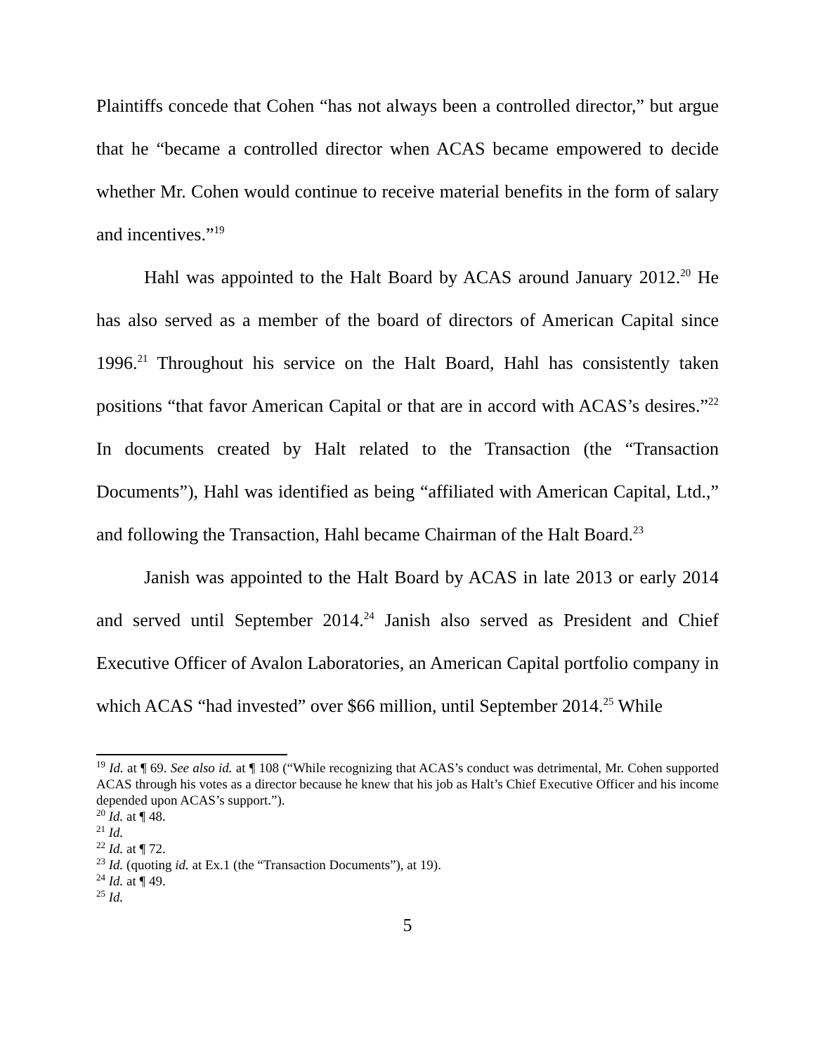Plaintiffs concede that Cohen “has not always been a controlled director,” but argue that he “became a controlled director when ACAS became empowered to decide whether Mr. Cohen would continue to receive material benefits in the form of salary and incentives.”<sup>19</sup>
Hahl was appointed to the Halt Board by ACAS around January 2012.<sup>20</sup> He has also served as a member of the board of directors of American Capital since 1996.<sup>21</sup> Throughout his service on the Halt Board, Hahl has consistently taken positions “that favor American Capital or that are in accord with ACAS’s desires.”<sup>22</sup> In documents created by Halt related to the Transaction (the “Transaction Documents”), Hahl was identified as being “affiliated with American Capital, Ltd.,” and following the Transaction, Hahl became Chairman of the Halt Board.<sup>23</sup>
Janish was appointed to the Halt Board by ACAS in late 2013 or early 2014 and served until September 2014.<sup>24</sup> Janish also served as President and Chief Executive Officer of Avalon Laboratories, an American Capital portfolio company in which ACAS “had invested” over $66 million, until September 2014.<sup>25</sup> While
<sup>19</sup> Id. at ¶ 69. See also id. at ¶ 108 (“While recognizing that ACAS’s conduct was detrimental, Mr. Cohen supported ACAS through his votes as a director because he knew that his job as Halt’s Chief Executive Officer and his income depended upon ACAS’s support.”).
<sup>20</sup> Id. at ¶ 48.
<sup>21</sup> Id.
<sup>22</sup> Id. at ¶ 72.
<sup>23</sup> Id. (quoting id. at Ex.1 (the “Transaction Documents”), at 19).
<sup>24</sup> Id. at ¶ 49.
<sup>25</sup> Id.
5